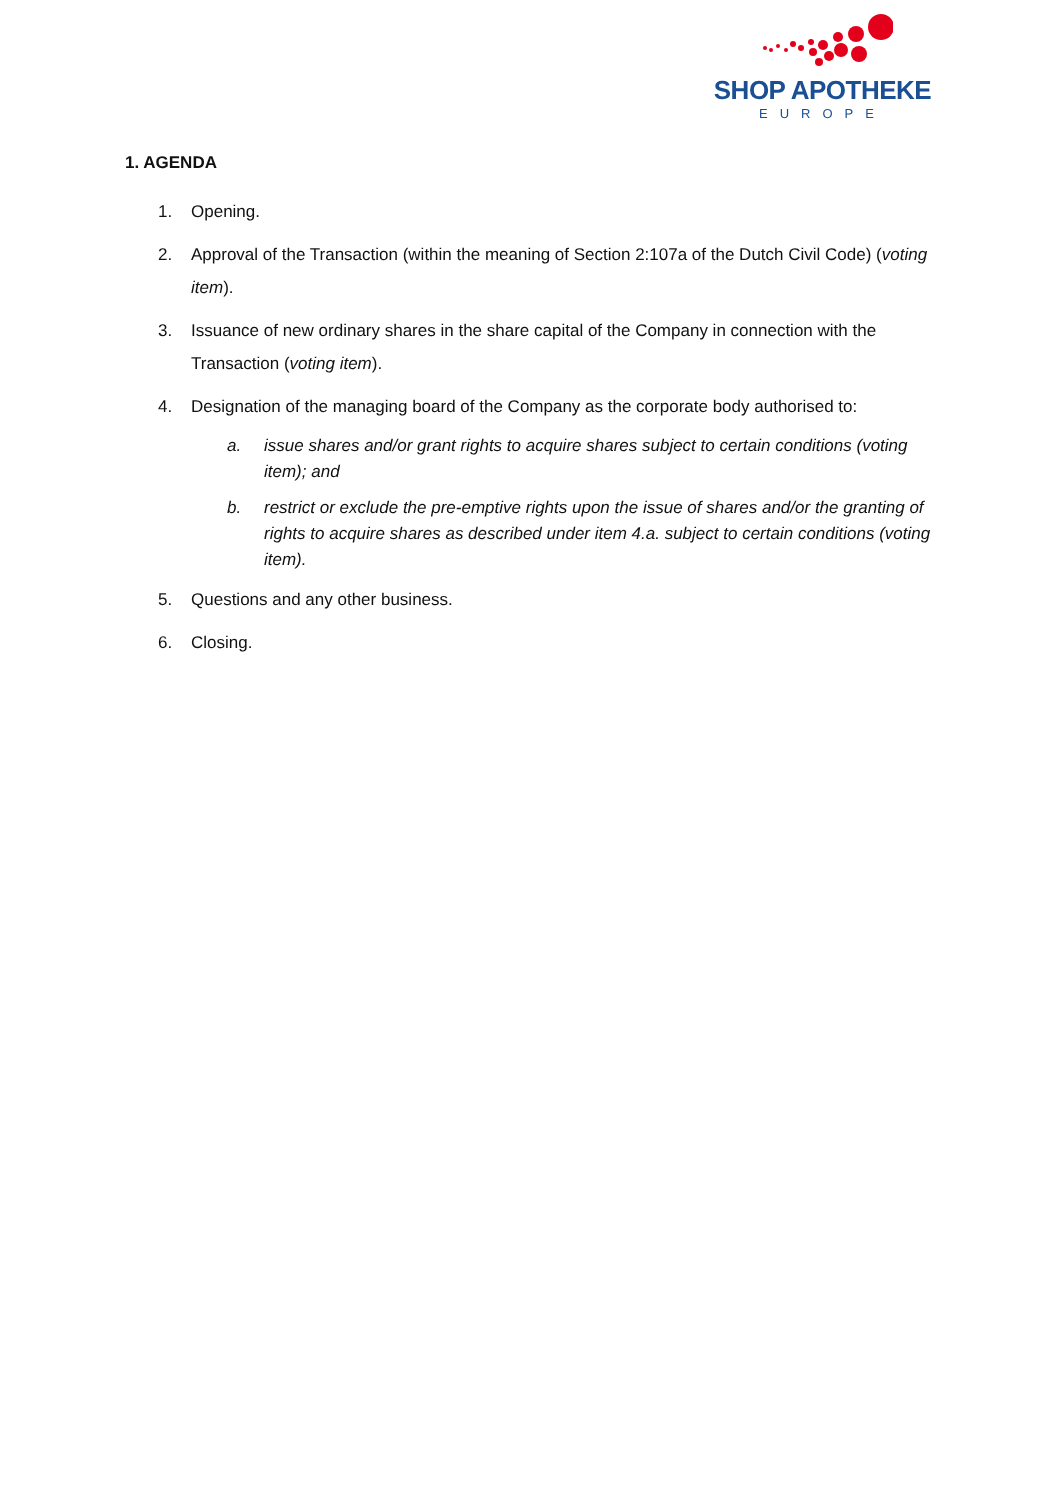SHOP APOTHEKE
EUROPE
1. AGENDA
1. Opening.
2. Approval of the Transaction (within the meaning of Section 2:107a of the Dutch Civil Code) (voting item).
3. Issuance of new ordinary shares in the share capital of the Company in connection with the Transaction (voting item).
4. Designation of the managing board of the Company as the corporate body authorised to:
a. issue shares and/or grant rights to acquire shares subject to certain conditions (voting item); and
b. restrict or exclude the pre-emptive rights upon the issue of shares and/or the granting of rights to acquire shares as described under item 4.a. subject to certain conditions (voting item).
5. Questions and any other business.
6. Closing.